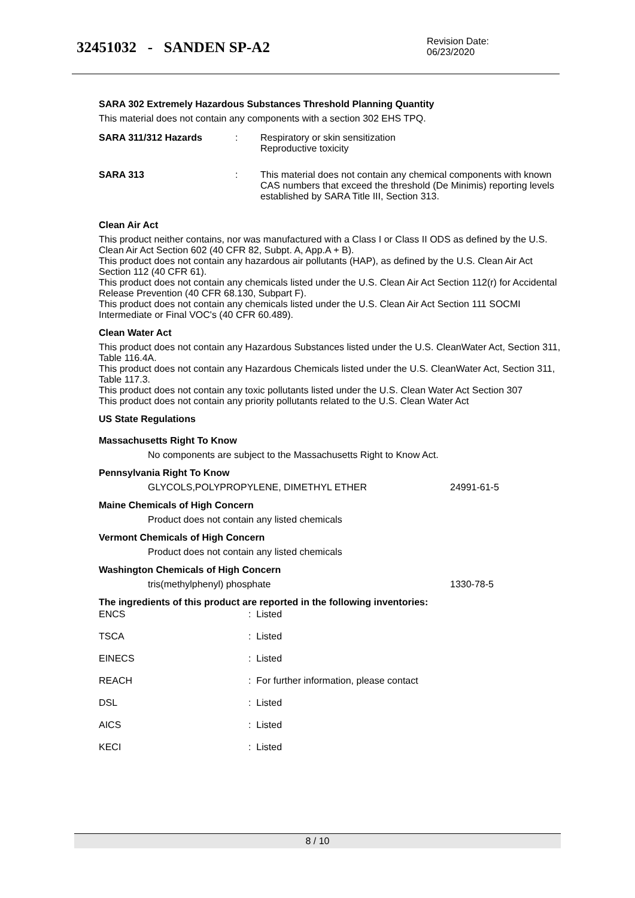32451032 - SANDEN SP-A2
Revision Date:
06/23/2020
SARA 302 Extremely Hazardous Substances Threshold Planning Quantity
This material does not contain any components with a section 302 EHS TPQ.
SARA 311/312 Hazards : Respiratory or skin sensitization
Reproductive toxicity
SARA 313 : This material does not contain any chemical components with known CAS numbers that exceed the threshold (De Minimis) reporting levels established by SARA Title III, Section 313.
Clean Air Act
This product neither contains, nor was manufactured with a Class I or Class II ODS as defined by the U.S. Clean Air Act Section 602 (40 CFR 82, Subpt. A, App.A + B).
This product does not contain any hazardous air pollutants (HAP), as defined by the U.S. Clean Air Act Section 112 (40 CFR 61).
This product does not contain any chemicals listed under the U.S. Clean Air Act Section 112(r) for Accidental Release Prevention (40 CFR 68.130, Subpart F).
This product does not contain any chemicals listed under the U.S. Clean Air Act Section 111 SOCMI Intermediate or Final VOC's (40 CFR 60.489).
Clean Water Act
This product does not contain any Hazardous Substances listed under the U.S. CleanWater Act, Section 311, Table 116.4A.
This product does not contain any Hazardous Chemicals listed under the U.S. CleanWater Act, Section 311, Table 117.3.
This product does not contain any toxic pollutants listed under the U.S. Clean Water Act Section 307
This product does not contain any priority pollutants related to the U.S. Clean Water Act
US State Regulations
Massachusetts Right To Know
No components are subject to the Massachusetts Right to Know Act.
Pennsylvania Right To Know
GLYCOLS,POLYPROPYLENE, DIMETHYL ETHER 24991-61-5
Maine Chemicals of High Concern
Product does not contain any listed chemicals
Vermont Chemicals of High Concern
Product does not contain any listed chemicals
Washington Chemicals of High Concern
tris(methylphenyl) phosphate 1330-78-5
The ingredients of this product are reported in the following inventories:
| ENCS | : Listed |
| TSCA | : Listed |
| EINECS | : Listed |
| REACH | : For further information, please contact |
| DSL | : Listed |
| AICS | : Listed |
| KECI | : Listed |
8 / 10